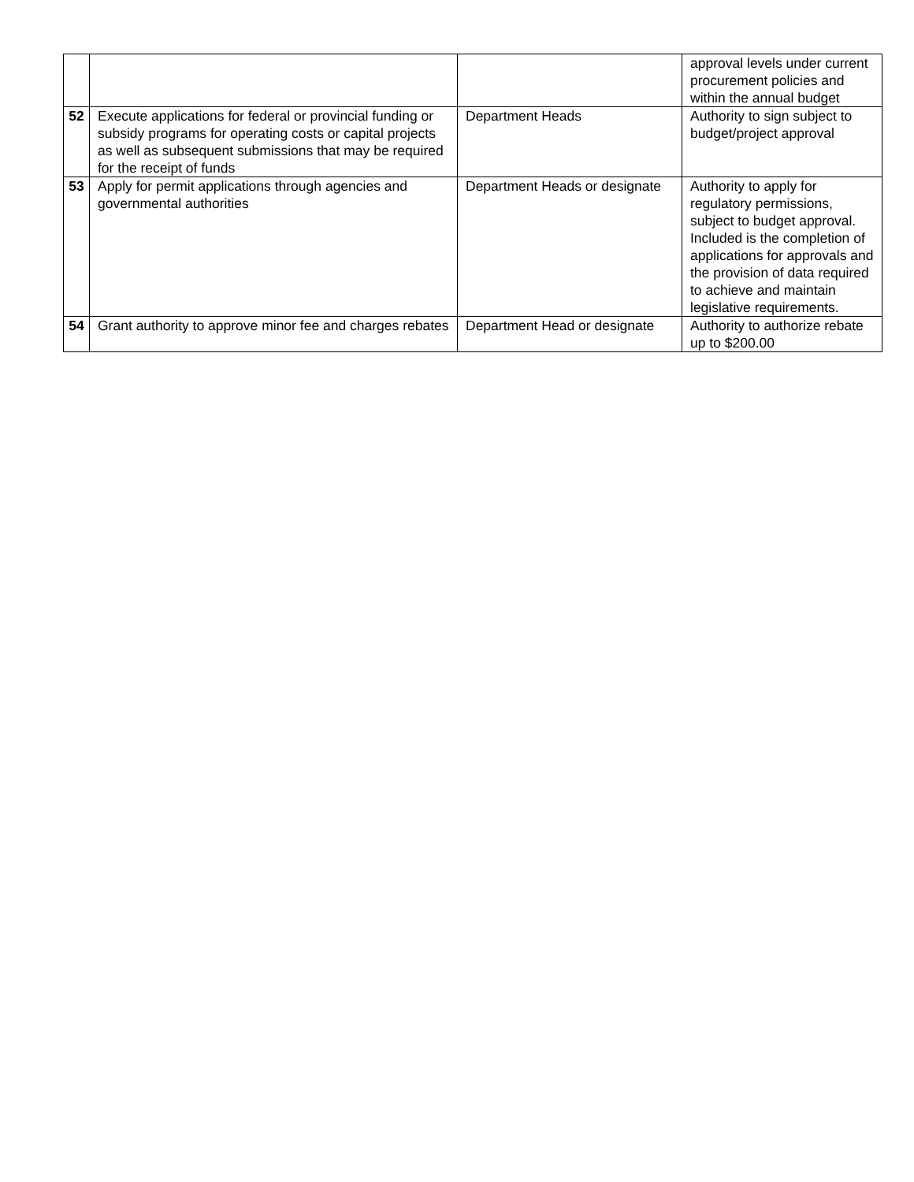| | | | approval levels under current procurement policies and within the annual budget |
| 52 | Execute applications for federal or provincial funding or subsidy programs for operating costs or capital projects as well as subsequent submissions that may be required for the receipt of funds | Department Heads | Authority to sign subject to budget/project approval |
| 53 | Apply for permit applications through agencies and governmental authorities | Department Heads or designate | Authority to apply for regulatory permissions, subject to budget approval. Included is the completion of applications for approvals and the provision of data required to achieve and maintain legislative requirements. |
| 54 | Grant authority to approve minor fee and charges rebates | Department Head or designate | Authority to authorize rebate up to $200.00 |